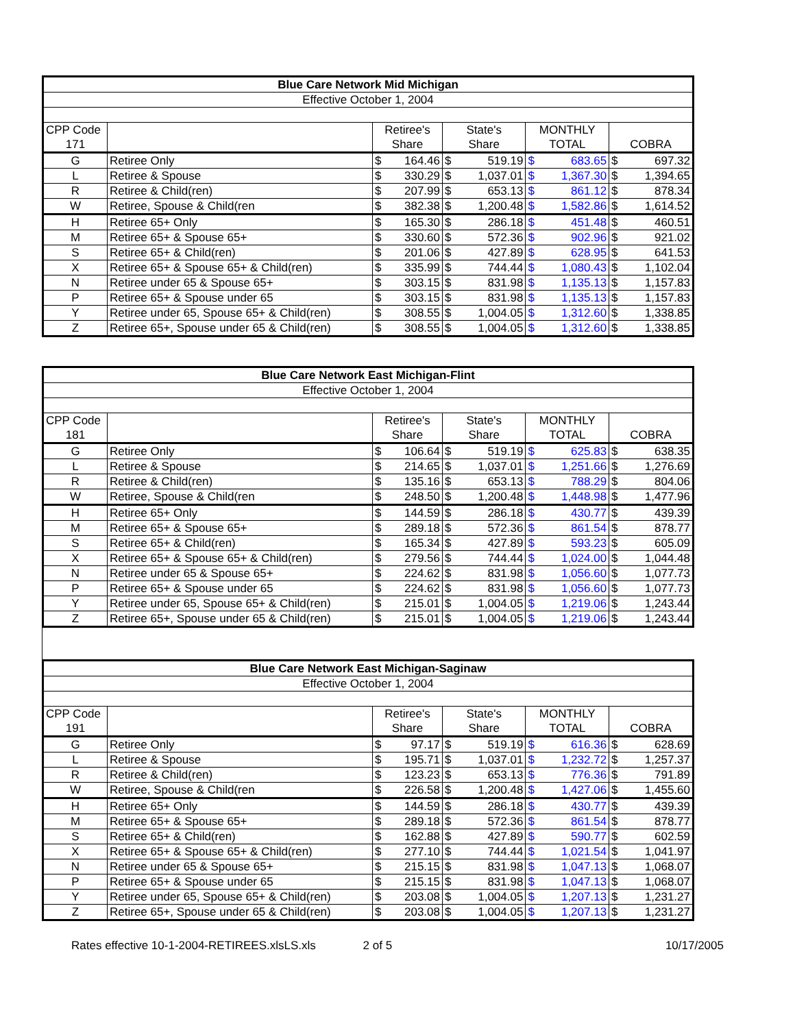| Blue Care Network Mid Michigan | | | | | | | | | |
| --- | --- | --- | --- | --- | --- | --- | --- | --- | --- |
| Effective October 1, 2004 | | | | | | | | | |
| CPP Code | | Retiree's | | State's | | MONTHLY | | | |
| 171 | | Share | | Share | | TOTAL | | COBRA | |
| G | Retiree Only | $ | 164.46 | $ | 519.19 | $ | 683.65 | $ | 697.32 |
| L | Retiree & Spouse | $ | 330.29 | $ | 1,037.01 | $ | 1,367.30 | $ | 1,394.65 |
| R | Retiree & Child(ren) | $ | 207.99 | $ | 653.13 | $ | 861.12 | $ | 878.34 |
| W | Retiree, Spouse & Child(ren | $ | 382.38 | $ | 1,200.48 | $ | 1,582.86 | $ | 1,614.52 |
| H | Retiree 65+ Only | $ | 165.30 | $ | 286.18 | $ | 451.48 | $ | 460.51 |
| M | Retiree 65+ & Spouse 65+ | $ | 330.60 | $ | 572.36 | $ | 902.96 | $ | 921.02 |
| S | Retiree 65+ & Child(ren) | $ | 201.06 | $ | 427.89 | $ | 628.95 | $ | 641.53 |
| X | Retiree 65+ & Spouse 65+ & Child(ren) | $ | 335.99 | $ | 744.44 | $ | 1,080.43 | $ | 1,102.04 |
| N | Retiree under 65 & Spouse 65+ | $ | 303.15 | $ | 831.98 | $ | 1,135.13 | $ | 1,157.83 |
| P | Retiree 65+ & Spouse under 65 | $ | 303.15 | $ | 831.98 | $ | 1,135.13 | $ | 1,157.83 |
| Y | Retiree under 65, Spouse 65+ & Child(ren) | $ | 308.55 | $ | 1,004.05 | $ | 1,312.60 | $ | 1,338.85 |
| Z | Retiree 65+, Spouse under 65 & Child(ren) | $ | 308.55 | $ | 1,004.05 | $ | 1,312.60 | $ | 1,338.85 |
| Blue Care Network East Michigan-Flint | | | | | | | | | |
| --- | --- | --- | --- | --- | --- | --- | --- | --- | --- |
| Effective October 1, 2004 | | | | | | | | | |
| CPP Code | | Retiree's | | State's | | MONTHLY | | | |
| 181 | | Share | | Share | | TOTAL | | COBRA | |
| G | Retiree Only | $ | 106.64 | $ | 519.19 | $ | 625.83 | $ | 638.35 |
| L | Retiree & Spouse | $ | 214.65 | $ | 1,037.01 | $ | 1,251.66 | $ | 1,276.69 |
| R | Retiree & Child(ren) | $ | 135.16 | $ | 653.13 | $ | 788.29 | $ | 804.06 |
| W | Retiree, Spouse & Child(ren | $ | 248.50 | $ | 1,200.48 | $ | 1,448.98 | $ | 1,477.96 |
| H | Retiree 65+ Only | $ | 144.59 | $ | 286.18 | $ | 430.77 | $ | 439.39 |
| M | Retiree 65+ & Spouse 65+ | $ | 289.18 | $ | 572.36 | $ | 861.54 | $ | 878.77 |
| S | Retiree 65+ & Child(ren) | $ | 165.34 | $ | 427.89 | $ | 593.23 | $ | 605.09 |
| X | Retiree 65+ & Spouse 65+ & Child(ren) | $ | 279.56 | $ | 744.44 | $ | 1,024.00 | $ | 1,044.48 |
| N | Retiree under 65 & Spouse 65+ | $ | 224.62 | $ | 831.98 | $ | 1,056.60 | $ | 1,077.73 |
| P | Retiree 65+ & Spouse under 65 | $ | 224.62 | $ | 831.98 | $ | 1,056.60 | $ | 1,077.73 |
| Y | Retiree under 65, Spouse 65+ & Child(ren) | $ | 215.01 | $ | 1,004.05 | $ | 1,219.06 | $ | 1,243.44 |
| Z | Retiree 65+, Spouse under 65 & Child(ren) | $ | 215.01 | $ | 1,004.05 | $ | 1,219.06 | $ | 1,243.44 |
| Blue Care Network East Michigan-Saginaw | | | | | | | | | |
| --- | --- | --- | --- | --- | --- | --- | --- | --- | --- |
| Effective October 1, 2004 | | | | | | | | | |
| CPP Code | | Retiree's | | State's | | MONTHLY | | | |
| 191 | | Share | | Share | | TOTAL | | COBRA | |
| G | Retiree Only | $ | 97.17 | $ | 519.19 | $ | 616.36 | $ | 628.69 |
| L | Retiree & Spouse | $ | 195.71 | $ | 1,037.01 | $ | 1,232.72 | $ | 1,257.37 |
| R | Retiree & Child(ren) | $ | 123.23 | $ | 653.13 | $ | 776.36 | $ | 791.89 |
| W | Retiree, Spouse & Child(ren | $ | 226.58 | $ | 1,200.48 | $ | 1,427.06 | $ | 1,455.60 |
| H | Retiree 65+ Only | $ | 144.59 | $ | 286.18 | $ | 430.77 | $ | 439.39 |
| M | Retiree 65+ & Spouse 65+ | $ | 289.18 | $ | 572.36 | $ | 861.54 | $ | 878.77 |
| S | Retiree 65+ & Child(ren) | $ | 162.88 | $ | 427.89 | $ | 590.77 | $ | 602.59 |
| X | Retiree 65+ & Spouse 65+ & Child(ren) | $ | 277.10 | $ | 744.44 | $ | 1,021.54 | $ | 1,041.97 |
| N | Retiree under 65 & Spouse 65+ | $ | 215.15 | $ | 831.98 | $ | 1,047.13 | $ | 1,068.07 |
| P | Retiree 65+ & Spouse under 65 | $ | 215.15 | $ | 831.98 | $ | 1,047.13 | $ | 1,068.07 |
| Y | Retiree under 65, Spouse 65+ & Child(ren) | $ | 203.08 | $ | 1,004.05 | $ | 1,207.13 | $ | 1,231.27 |
| Z | Retiree 65+, Spouse under 65 & Child(ren) | $ | 203.08 | $ | 1,004.05 | $ | 1,207.13 | $ | 1,231.27 |
Rates effective 10-1-2004-RETIREES.xlsLS.xls 2 of 5 10/17/2005